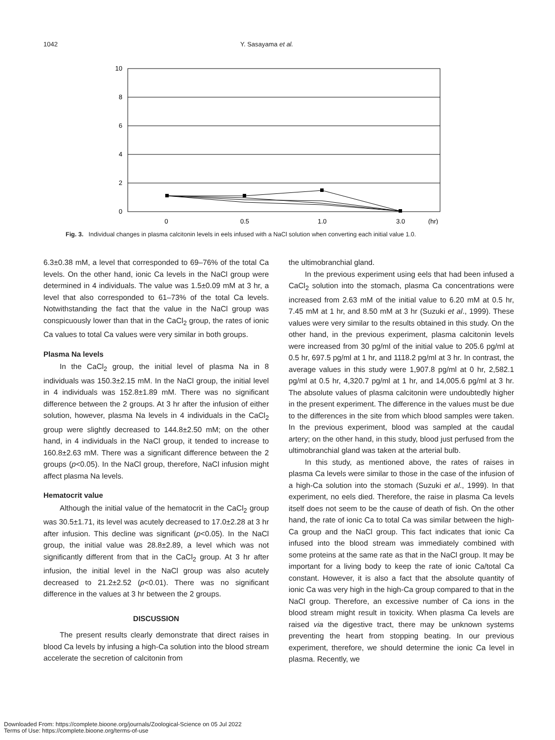1042 Y. Sasayama et al.
10
8
6
4
2
0
0
0.5
1.0
3.0
(hr)
Fig. 3. Individual changes in plasma calcitonin levels in eels infused with a NaCl solution when converting each initial value 1.0.
6.3±0.38 mM, a level that corresponded to 69–76% of the total Ca levels. On the other hand, ionic Ca levels in the NaCl group were determined in 4 individuals. The value was 1.5±0.09 mM at 3 hr, a level that also corresponded to 61–73% of the total Ca levels. Notwithstanding the fact that the value in the NaCl group was conspicuously lower than that in the CaCl<sub>2</sub> group, the rates of ionic Ca values to total Ca values were very similar in both groups.
Plasma Na levels
In the CaCl<sub>2</sub> group, the initial level of plasma Na in 8 individuals was 150.3±2.15 mM. In the NaCl group, the initial level in 4 individuals was 152.8±1.89 mM. There was no significant difference between the 2 groups. At 3 hr after the infusion of either solution, however, plasma Na levels in 4 individuals in the CaCl<sub>2</sub> group were slightly decreased to 144.8±2.50 mM; on the other hand, in 4 individuals in the NaCl group, it tended to increase to 160.8±2.63 mM. There was a significant difference between the 2 groups (p<0.05). In the NaCl group, therefore, NaCl infusion might affect plasma Na levels.
Hematocrit value
Although the initial value of the hematocrit in the CaCl<sub>2</sub> group was 30.5±1.71, its level was acutely decreased to 17.0±2.28 at 3 hr after infusion. This decline was significant (p<0.05). In the NaCl group, the initial value was 28.8±2.89, a level which was not significantly different from that in the CaCl<sub>2</sub> group. At 3 hr after infusion, the initial level in the NaCl group was also acutely decreased to 21.2±2.52 (p<0.01). There was no significant difference in the values at 3 hr between the 2 groups.
DISCUSSION
The present results clearly demonstrate that direct raises in blood Ca levels by infusing a high-Ca solution into the blood stream accelerate the secretion of calcitonin from
the ultimobranchial gland.
In the previous experiment using eels that had been infused a CaCl<sub>2</sub> solution into the stomach, plasma Ca concentrations were increased from 2.63 mM of the initial value to 6.20 mM at 0.5 hr, 7.45 mM at 1 hr, and 8.50 mM at 3 hr (Suzuki et al., 1999). These values were very similar to the results obtained in this study. On the other hand, in the previous experiment, plasma calcitonin levels were increased from 30 pg/ml of the initial value to 205.6 pg/ml at 0.5 hr, 697.5 pg/ml at 1 hr, and 1118.2 pg/ml at 3 hr. In contrast, the average values in this study were 1,907.8 pg/ml at 0 hr, 2,582.1 pg/ml at 0.5 hr, 4,320.7 pg/ml at 1 hr, and 14,005.6 pg/ml at 3 hr. The absolute values of plasma calcitonin were undoubtedly higher in the present experiment. The difference in the values must be due to the differences in the site from which blood samples were taken. In the previous experiment, blood was sampled at the caudal artery; on the other hand, in this study, blood just perfused from the ultimobranchial gland was taken at the arterial bulb.
In this study, as mentioned above, the rates of raises in plasma Ca levels were similar to those in the case of the infusion of a high-Ca solution into the stomach (Suzuki et al., 1999). In that experiment, no eels died. Therefore, the raise in plasma Ca levels itself does not seem to be the cause of death of fish. On the other hand, the rate of ionic Ca to total Ca was similar between the high-Ca group and the NaCl group. This fact indicates that ionic Ca infused into the blood stream was immediately combined with some proteins at the same rate as that in the NaCl group. It may be important for a living body to keep the rate of ionic Ca/total Ca constant. However, it is also a fact that the absolute quantity of ionic Ca was very high in the high-Ca group compared to that in the NaCl group. Therefore, an excessive number of Ca ions in the blood stream might result in toxicity. When plasma Ca levels are raised via the digestive tract, there may be unknown systems preventing the heart from stopping beating. In our previous experiment, therefore, we should determine the ionic Ca level in plasma. Recently, we
Downloaded From: https://complete.bioone.org/journals/Zoological-Science on 05 Jul 2022
Terms of Use: https://complete.bioone.org/terms-of-use